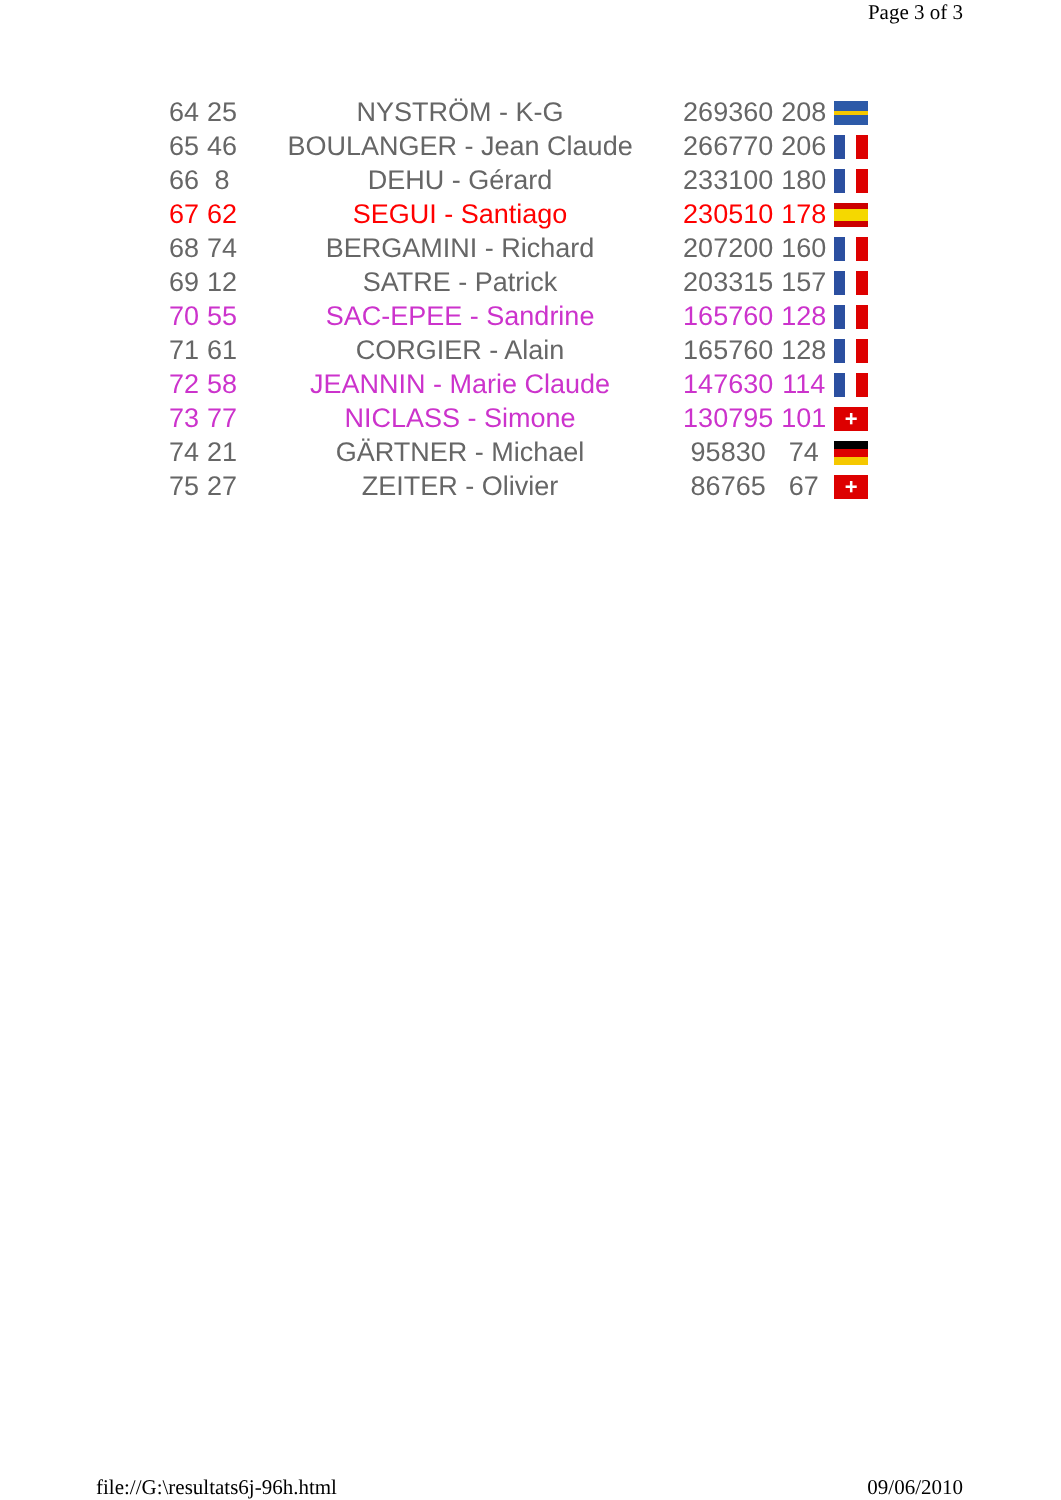Page 3 of 3
| 64 | 25 | NYSTRÖM - K-G | 269360 | 208 | |
| 65 | 46 | BOULANGER - Jean Claude | 266770 | 206 | |
| 66 | 8 | DEHU - Gérard | 233100 | 180 | |
| 67 | 62 | SEGUI - Santiago | 230510 | 178 | |
| 68 | 74 | BERGAMINI - Richard | 207200 | 160 | |
| 69 | 12 | SATRE - Patrick | 203315 | 157 | |
| 70 | 55 | SAC-EPEE - Sandrine | 165760 | 128 | |
| 71 | 61 | CORGIER - Alain | 165760 | 128 | |
| 72 | 58 | JEANNIN - Marie Claude | 147630 | 114 | |
| 73 | 77 | NICLASS - Simone | 130795 | 101 | + |
| 74 | 21 | GÄRTNER - Michael | 95830 | 74 | |
| 75 | 27 | ZEITER - Olivier | 86765 | 67 | + |
file://G:\resultats6j-96h.html 09/06/2010